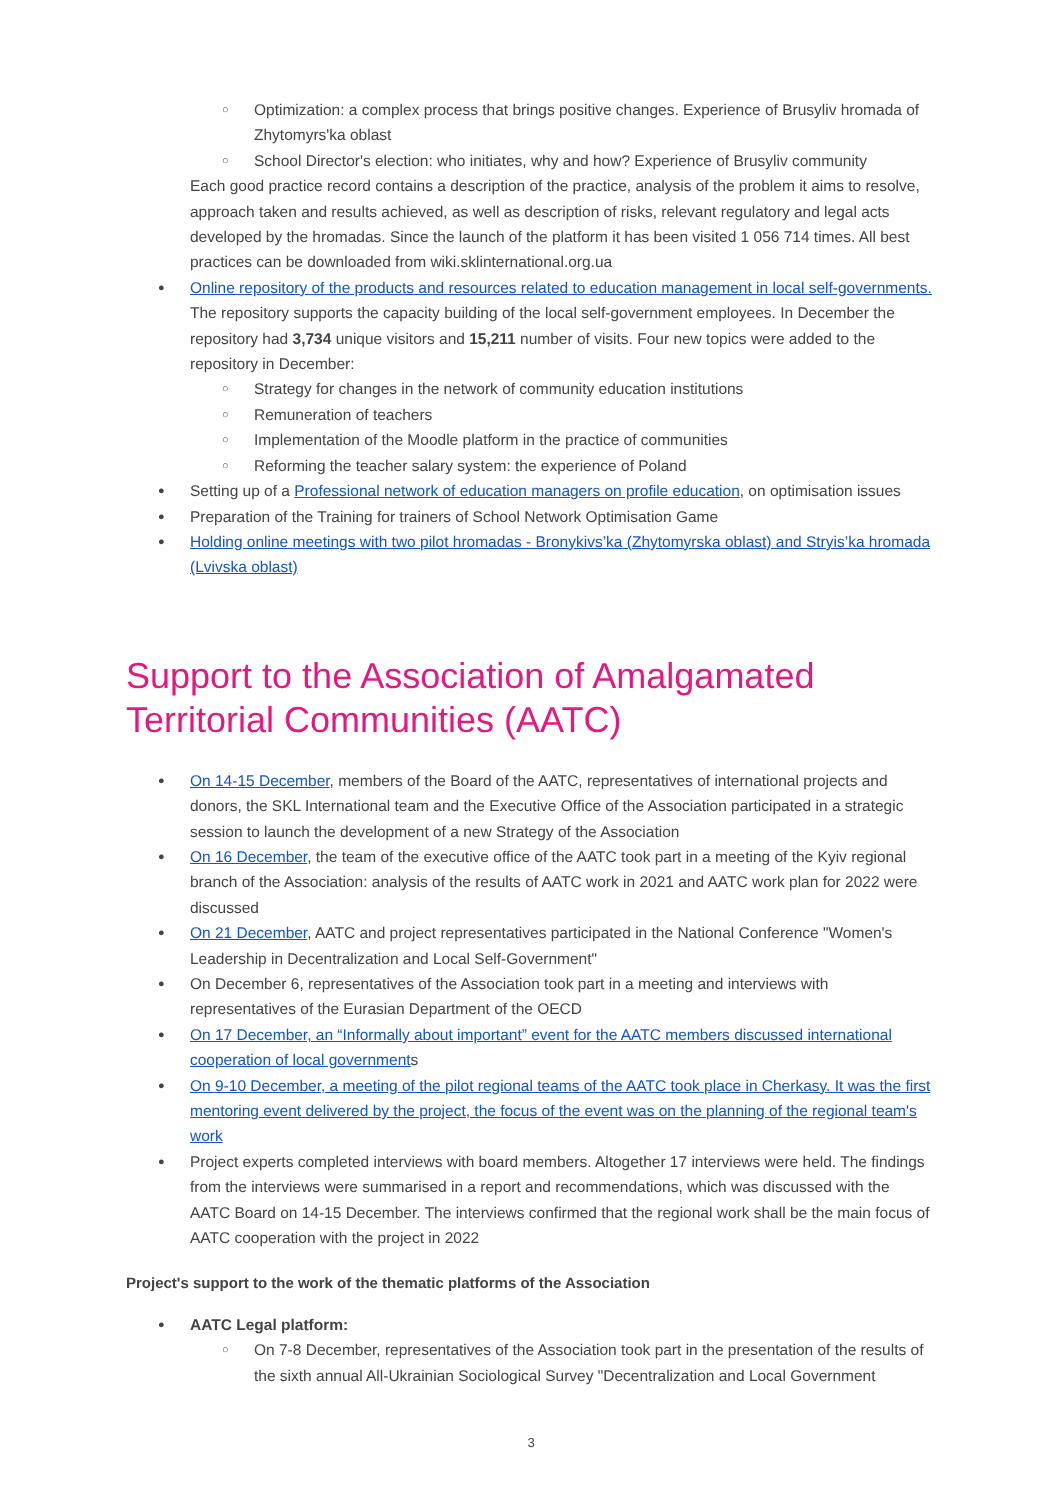○ Optimization: a complex process that brings positive changes. Experience of Brusyliv hromada of Zhytomyrs'ka oblast
○ School Director's election: who initiates, why and how? Experience of Brusyliv community
Each good practice record contains a description of the practice, analysis of the problem it aims to resolve, approach taken and results achieved, as well as description of risks, relevant regulatory and legal acts developed by the hromadas. Since the launch of the platform it has been visited 1 056 714 times. All best practices can be downloaded from wiki.sklinternational.org.ua
● Online repository of the products and resources related to education management in local self-governments. The repository supports the capacity building of the local self-government employees. In December the repository had 3,734 unique visitors and 15,211 number of visits. Four new topics were added to the repository in December:
○ Strategy for changes in the network of community education institutions
○ Remuneration of teachers
○ Implementation of the Moodle platform in the practice of communities
○ Reforming the teacher salary system: the experience of Poland
● Setting up of a Professional network of education managers on profile education, on optimisation issues
● Preparation of the Training for trainers of School Network Optimisation Game
● Holding online meetings with two pilot hromadas - Bronykivs’ka (Zhytomyrska oblast) and Stryis’ka hromada (Lvivska oblast)
Support to the Association of Amalgamated Territorial Communities (AATC)
● On 14-15 December, members of the Board of the AATC, representatives of international projects and donors, the SKL International team and the Executive Office of the Association participated in a strategic session to launch the development of a new Strategy of the Association
● On 16 December, the team of the executive office of the AATC took part in a meeting of the Kyiv regional branch of the Association: analysis of the results of AATC work in 2021 and AATC work plan for 2022 were discussed
● On 21 December, AATC and project representatives participated in the National Conference "Women's Leadership in Decentralization and Local Self-Government"
● On December 6, representatives of the Association took part in a meeting and interviews with representatives of the Eurasian Department of the OECD
● On 17 December, an “Informally about important” event for the AATC members discussed international cooperation of local governments
● On 9-10 December, a meeting of the pilot regional teams of the AATC took place in Cherkasy. It was the first mentoring event delivered by the project, the focus of the event was on the planning of the regional team's work
● Project experts completed interviews with board members. Altogether 17 interviews were held. The findings from the interviews were summarised in a report and recommendations, which was discussed with the AATC Board on 14-15 December. The interviews confirmed that the regional work shall be the main focus of AATC cooperation with the project in 2022
Project's support to the work of the thematic platforms of the Association
● AATC Legal platform:
○ On 7-8 December, representatives of the Association took part in the presentation of the results of the sixth annual All-Ukrainian Sociological Survey "Decentralization and Local Government
3